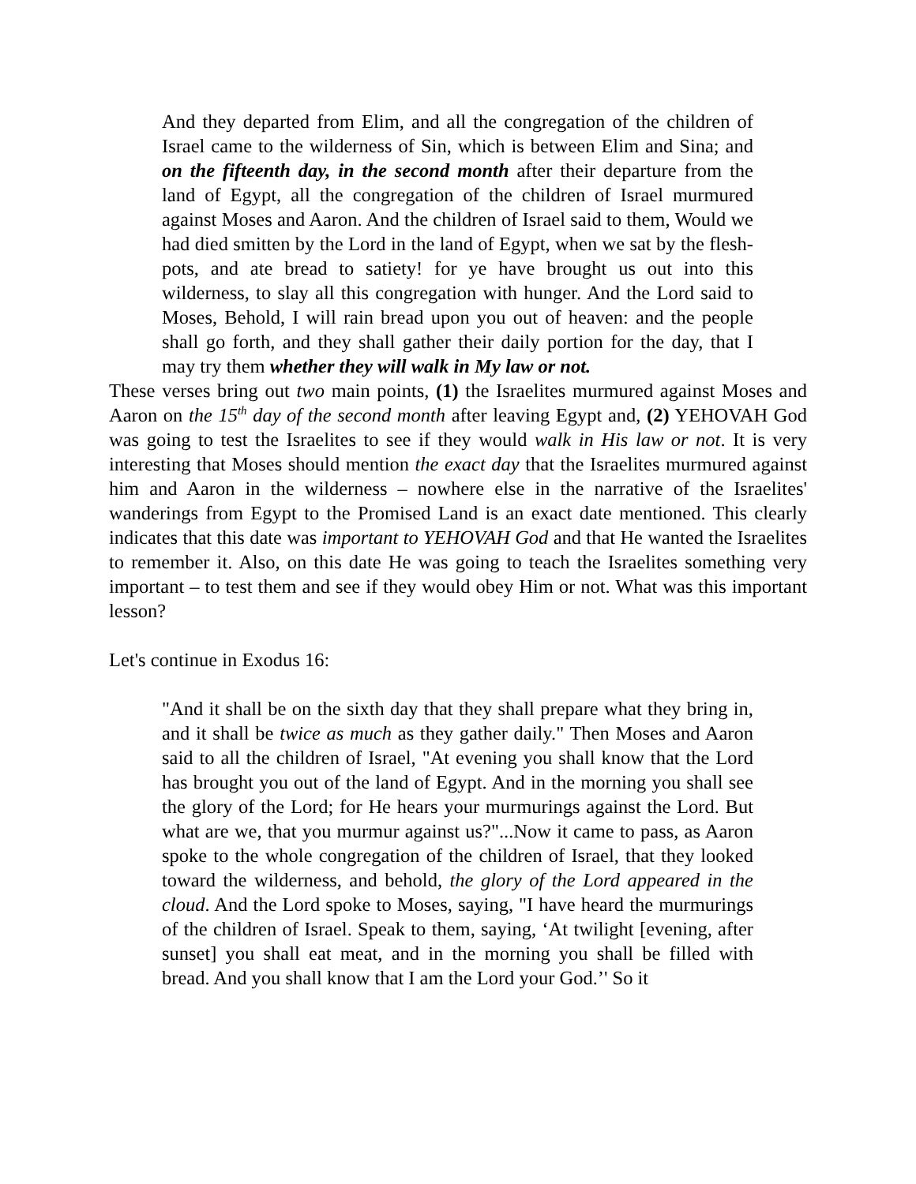And they departed from Elim, and all the congregation of the children of Israel came to the wilderness of Sin, which is between Elim and Sina; and on the fifteenth day, in the second month after their departure from the land of Egypt, all the congregation of the children of Israel murmured against Moses and Aaron. And the children of Israel said to them, Would we had died smitten by the Lord in the land of Egypt, when we sat by the flesh-pots, and ate bread to satiety! for ye have brought us out into this wilderness, to slay all this congregation with hunger. And the Lord said to Moses, Behold, I will rain bread upon you out of heaven: and the people shall go forth, and they shall gather their daily portion for the day, that I may try them whether they will walk in My law or not.
These verses bring out two main points, (1) the Israelites murmured against Moses and Aaron on the 15<sup>th</sup> day of the second month after leaving Egypt and, (2) YEHOVAH God was going to test the Israelites to see if they would walk in His law or not. It is very interesting that Moses should mention the exact day that the Israelites murmured against him and Aaron in the wilderness – nowhere else in the narrative of the Israelites' wanderings from Egypt to the Promised Land is an exact date mentioned. This clearly indicates that this date was important to YEHOVAH God and that He wanted the Israelites to remember it. Also, on this date He was going to teach the Israelites something very important – to test them and see if they would obey Him or not. What was this important lesson?
Let's continue in Exodus 16:
"And it shall be on the sixth day that they shall prepare what they bring in, and it shall be twice as much as they gather daily." Then Moses and Aaron said to all the children of Israel, "At evening you shall know that the Lord has brought you out of the land of Egypt. And in the morning you shall see the glory of the Lord; for He hears your murmurings against the Lord. But what are we, that you murmur against us?"...Now it came to pass, as Aaron spoke to the whole congregation of the children of Israel, that they looked toward the wilderness, and behold, the glory of the Lord appeared in the cloud. And the Lord spoke to Moses, saying, "I have heard the murmurings of the children of Israel. Speak to them, saying, ‘At twilight [evening, after sunset] you shall eat meat, and in the morning you shall be filled with bread. And you shall know that I am the Lord your God.’' So it